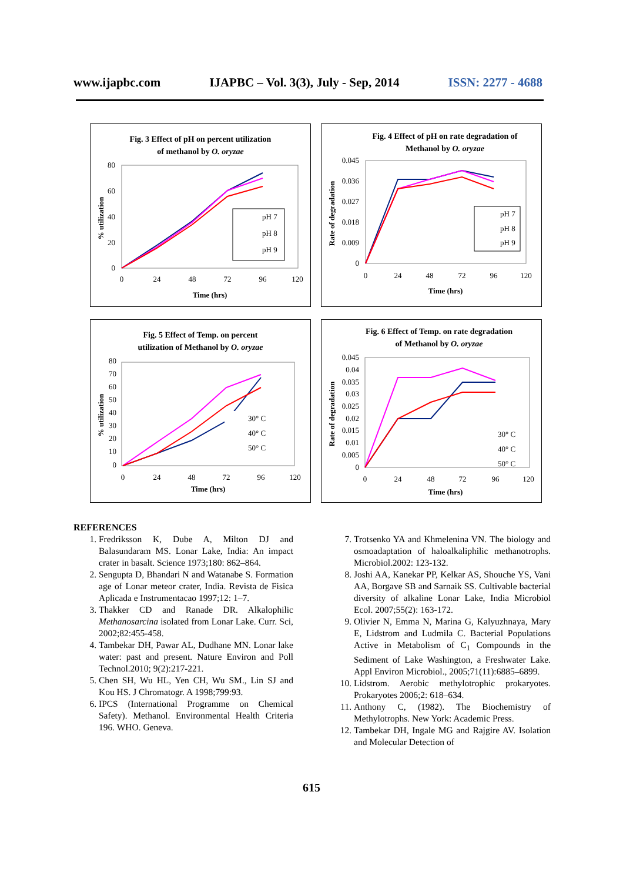www.ijapbc.com IJAPBC – Vol. 3(3), July - Sep, 2014 ISSN: 2277 - 4688
Fig. 3 Effect of pH on percent utilization
of methanol by O. oryzae
80
60
40
20
0
0
24
48
72
96
120
Time (hrs)
% utilization
pH 7
pH 8
pH 9
Fig. 4 Effect of pH on rate degradation of
Methanol by O. oryzae
0.045
0.036
0.027
0.018
0.009
0
0
24
48
72
96
120
Time (hrs)
Rate of degradation
pH 7
pH 8
pH 9
Fig. 5 Effect of Temp. on percent
utilization of Methanol by O. oryzae
80
70
60
50
40
30
20
10
0
0
24
48
72
96
120
Time (hrs)
% utilization
30° C
40° C
50° C
Fig. 6 Effect of Temp. on rate degradation
of Methanol by O. oryzae
0.045
0.04
0.035
0.03
0.025
0.02
0.015
0.01
0.005
0
0
24
48
72
96
120
Time (hrs)
Rate of degradation
30° C
40° C
50° C
REFERENCES
1. Fredriksson K, Dube A, Milton DJ and Balasundaram MS. Lonar Lake, India: An impact crater in basalt. Science 1973;180: 862–864.
2. Sengupta D, Bhandari N and Watanabe S. Formation age of Lonar meteor crater, India. Revista de Fisica Aplicada e Instrumentacao 1997;12: 1–7.
3. Thakker CD and Ranade DR. Alkalophilic Methanosarcina isolated from Lonar Lake. Curr. Sci, 2002;82:455-458.
4. Tambekar DH, Pawar AL, Dudhane MN. Lonar lake water: past and present. Nature Environ and Poll Technol.2010; 9(2):217-221.
5. Chen SH, Wu HL, Yen CH, Wu SM., Lin SJ and Kou HS. J Chromatogr. A 1998;799:93.
6. IPCS (International Programme on Chemical Safety). Methanol. Environmental Health Criteria 196. WHO. Geneva.
7. Trotsenko YA and Khmelenina VN. The biology and osmoadaptation of haloalkaliphilic methanotrophs. Microbiol.2002: 123-132.
8. Joshi AA, Kanekar PP, Kelkar AS, Shouche YS, Vani AA, Borgave SB and Sarnaik SS. Cultivable bacterial diversity of alkaline Lonar Lake, India Microbiol Ecol. 2007;55(2): 163-172.
9. Olivier N, Emma N, Marina G, Kalyuzhnaya, Mary E, Lidstrom and Ludmila C. Bacterial Populations Active in Metabolism of C<sub>1</sub> Compounds in the Sediment of Lake Washington, a Freshwater Lake. Appl Environ Microbiol., 2005;71(11):6885–6899.
10. Lidstrom. Aerobic methylotrophic prokaryotes. Prokaryotes 2006;2: 618–634.
11. Anthony C, (1982). The Biochemistry of Methylotrophs. New York: Academic Press.
12. Tambekar DH, Ingale MG and Rajgire AV. Isolation and Molecular Detection of
615